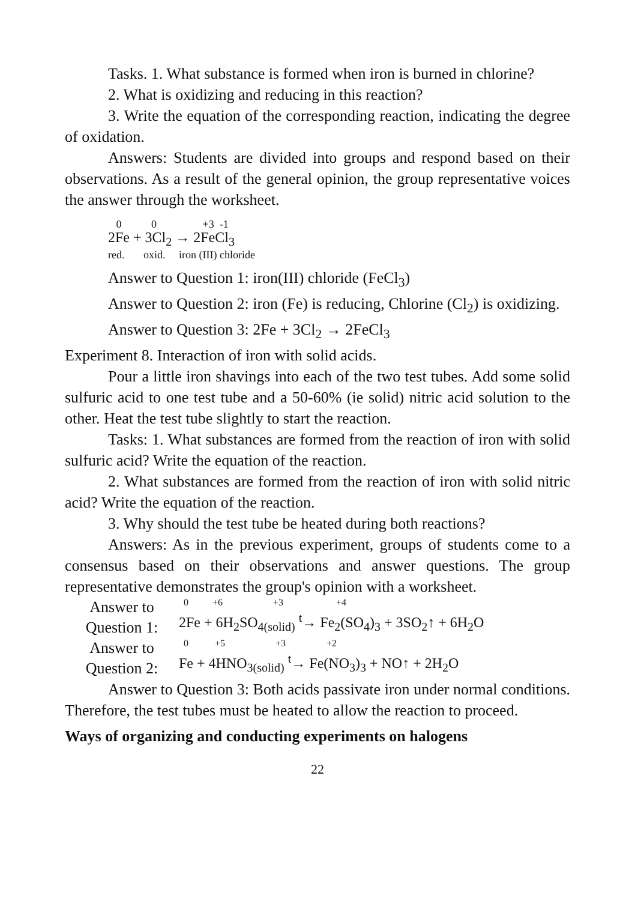Tasks. 1. What substance is formed when iron is burned in chlorine?
2. What is oxidizing and reducing in this reaction?
3. Write the equation of the corresponding reaction, indicating the degree of oxidation.
Answers: Students are divided into groups and respond based on their observations. As a result of the general opinion, the group representative voices the answer through the worksheet.
0 0 +3 -1
2Fe + 3Cl<sub>2</sub> → 2FeCl<sub>3</sub>
red. oxid. iron (III) chloride
Answer to Question 1: iron(III) chloride (FeCl<sub>3</sub>)
Answer to Question 2: iron (Fe) is reducing, Chlorine (Cl<sub>2</sub>) is oxidizing.
Answer to Question 3: 2Fe + 3Cl<sub>2</sub> → 2FeCl<sub>3</sub>
Experiment 8. Interaction of iron with solid acids.
Pour a little iron shavings into each of the two test tubes. Add some solid sulfuric acid to one test tube and a 50-60% (ie solid) nitric acid solution to the other. Heat the test tube slightly to start the reaction.
Tasks: 1. What substances are formed from the reaction of iron with solid sulfuric acid? Write the equation of the reaction.
2. What substances are formed from the reaction of iron with solid nitric acid? Write the equation of the reaction.
3. Why should the test tube be heated during both reactions?
Answers: As in the previous experiment, groups of students come to a consensus based on their observations and answer questions. The group representative demonstrates the group's opinion with a worksheet.
Answer to Question 1:
0 +6 +3 +4
2Fe + 6H<sub>2</sub>SO<sub>4(solid)</sub> <sup>t</sup>→ Fe<sub>2</sub>(SO<sub>4</sub>)<sub>3</sub> + 3SO<sub>2</sub>↑ + 6H<sub>2</sub>O
Answer to Question 2:
0 +5 +3 +2
Fe + 4HNO<sub>3(solid)</sub> <sup>t</sup>→ Fe(NO<sub>3</sub>)<sub>3</sub> + NO↑ + 2H<sub>2</sub>O
Answer to Question 3: Both acids passivate iron under normal conditions. Therefore, the test tubes must be heated to allow the reaction to proceed.
Ways of organizing and conducting experiments on halogens
22